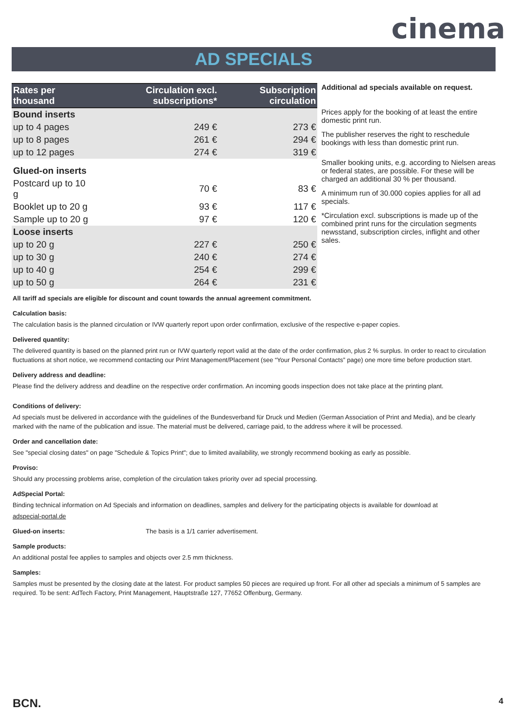cinema
AD SPECIALS
| Rates per thousand | Circulation excl. subscriptions* | Subscription circulation |
| --- | --- | --- |
| Bound inserts | | |
| up to 4 pages | 249 € | 273 € |
| up to 8 pages | 261 € | 294 € |
| up to 12 pages | 274 € | 319 € |
| Glued-on inserts | | |
| Postcard up to 10 g | 70 € | 83 € |
| Booklet up to 20 g | 93 € | 117 € |
| Sample up to 20 g | 97 € | 120 € |
| Loose inserts | | |
| up to 20 g | 227 € | 250 € |
| up to 30 g | 240 € | 274 € |
| up to 40 g | 254 € | 299 € |
| up to 50 g | 264 € | 231 € |
Additional ad specials available on request.
Prices apply for the booking of at least the entire domestic print run.
The publisher reserves the right to reschedule bookings with less than domestic print run.
Smaller booking units, e.g. according to Nielsen areas or federal states, are possible. For these will be charged an additional 30 % per thousand.
A minimum run of 30.000 copies applies for all ad specials.
*Circulation excl. subscriptions is made up of the combined print runs for the circulation segments newsstand, subscription circles, inflight and other sales.
All tariff ad specials are eligible for discount and count towards the annual agreement commitment.
Calculation basis:
The calculation basis is the planned circulation or IVW quarterly report upon order confirmation, exclusive of the respective e-paper copies.
Delivered quantity:
The delivered quantity is based on the planned print run or IVW quarterly report valid at the date of the order confirmation, plus 2 % surplus. In order to react to circulation fluctuations at short notice, we recommend contacting our Print Management/Placement (see “Your Personal Contacts” page) one more time before production start.
Delivery address and deadline:
Please find the delivery address and deadline on the respective order confirmation. An incoming goods inspection does not take place at the printing plant.
Conditions of delivery:
Ad specials must be delivered in accordance with the guidelines of the Bundesverband für Druck und Medien (German Association of Print and Media), and be clearly marked with the name of the publication and issue. The material must be delivered, carriage paid, to the address where it will be processed.
Order and cancellation date:
See "special closing dates" on page "Schedule & Topics Print"; due to limited availability, we strongly recommend booking as early as possible.
Proviso:
Should any processing problems arise, completion of the circulation takes priority over ad special processing.
AdSpecial Portal:
Binding technical information on Ad Specials and information on deadlines, samples and delivery for the participating objects is available for download at
adspecial-portal.de
Glued-on inserts: The basis is a 1/1 carrier advertisement.
Sample products:
An additional postal fee applies to samples and objects over 2.5 mm thickness.
Samples:
Samples must be presented by the closing date at the latest. For product samples 50 pieces are required up front. For all other ad specials a minimum of 5 samples are required. To be sent: AdTech Factory, Print Management, Hauptstraße 127, 77652 Offenburg, Germany.
BCN. 4